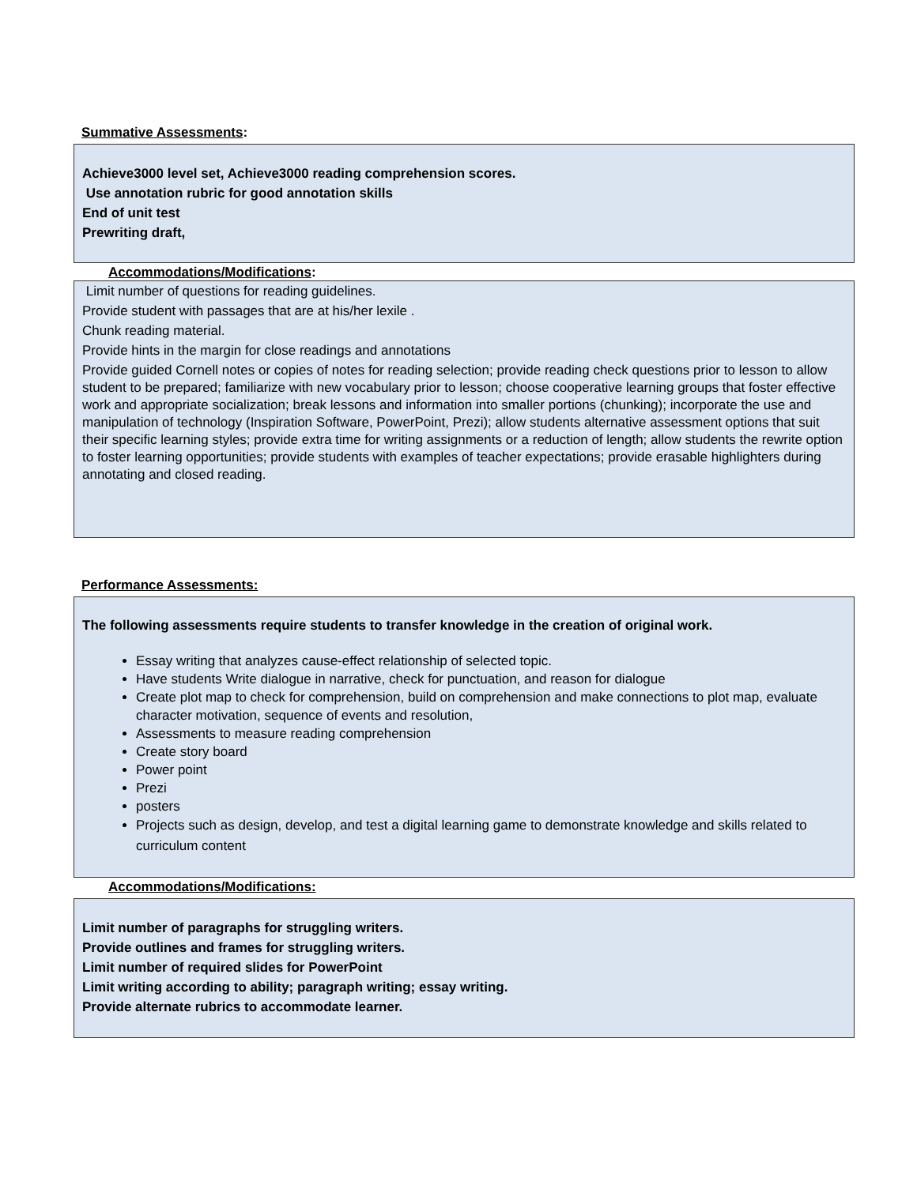Summative Assessments:
Achieve3000 level set, Achieve3000 reading comprehension scores.
Use annotation rubric for good annotation skills
End of unit test
Prewriting draft,
Accommodations/Modifications:
Limit number of questions for reading guidelines.
Provide student with passages that are at his/her lexile .
Chunk reading material.
Provide hints in the margin for close readings and annotations
Provide guided Cornell notes or copies of notes for reading selection; provide reading check questions prior to lesson to allow student to be prepared; familiarize with new vocabulary prior to lesson; choose cooperative learning groups that foster effective work and appropriate socialization; break lessons and information into smaller portions (chunking); incorporate the use and manipulation of technology (Inspiration Software, PowerPoint, Prezi); allow students alternative assessment options that suit their specific learning styles; provide extra time for writing assignments or a reduction of length; allow students the rewrite option to foster learning opportunities; provide students with examples of teacher expectations; provide erasable highlighters during annotating and closed reading.
Performance Assessments:
The following assessments require students to transfer knowledge in the creation of original work.
Essay writing that analyzes cause-effect relationship of selected topic.
Have students Write dialogue in narrative, check for punctuation, and reason for dialogue
Create plot map to check for comprehension, build on comprehension and make connections to plot map, evaluate character motivation, sequence of events and resolution,
Assessments to measure reading comprehension
Create story board
Power point
Prezi
posters
Projects such as design, develop, and test a digital learning game to demonstrate knowledge and skills related to curriculum content
Accommodations/Modifications:
Limit number of paragraphs for struggling writers.
Provide outlines and frames for struggling writers.
Limit number of required slides for PowerPoint
Limit writing according to ability; paragraph writing; essay writing.
Provide alternate rubrics to accommodate learner.